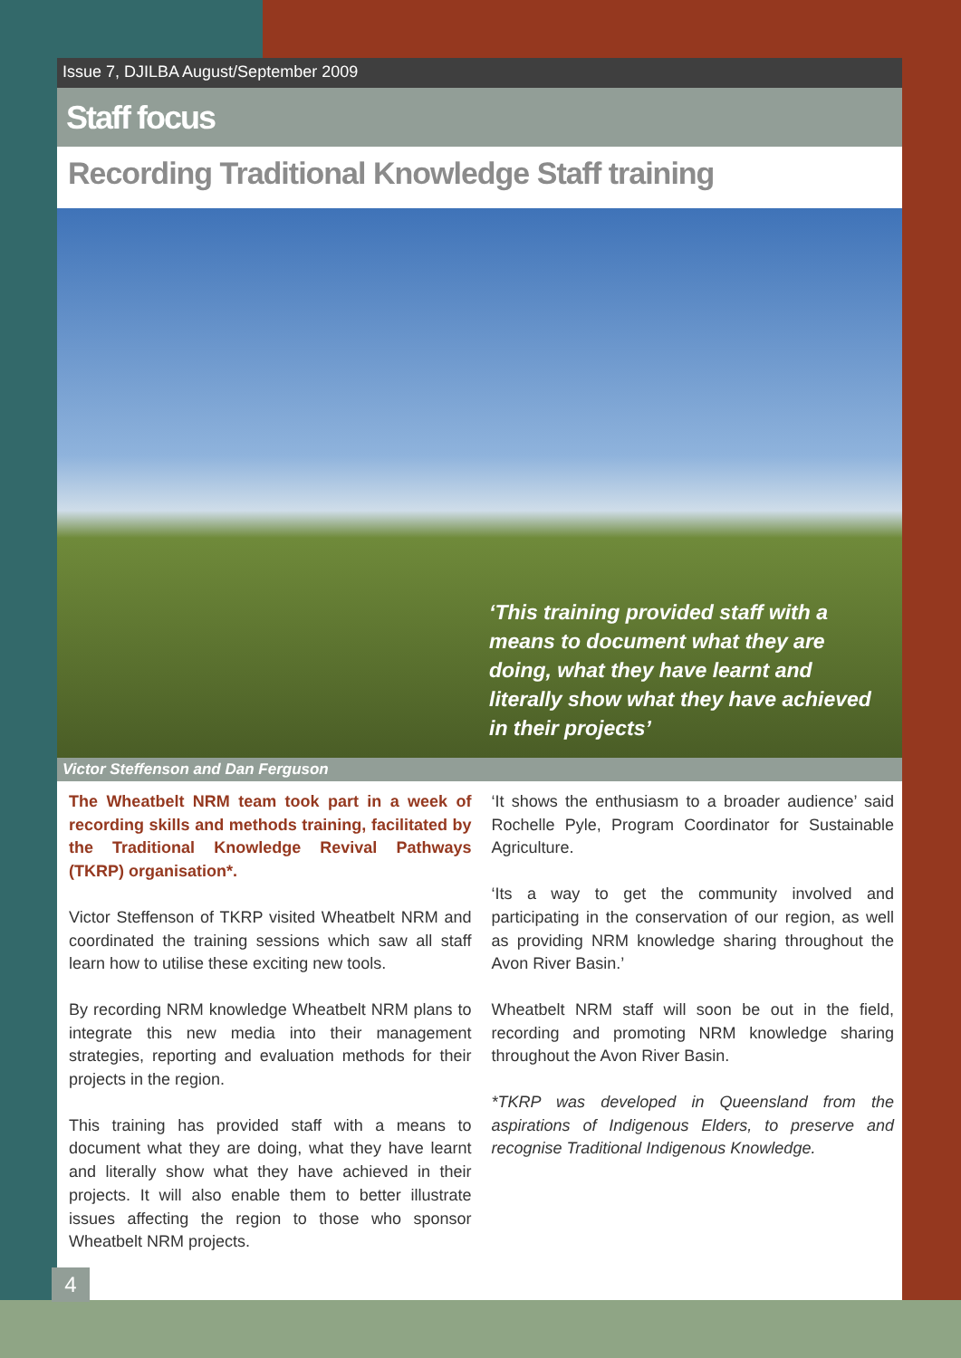Issue 7, DJILBA August/September 2009
Staff focus
Recording Traditional Knowledge Staff training
‘This training provided staff with a means to document what they are doing, what they have learnt and literally show what they have achieved in their projects’
Victor Steffenson and Dan Ferguson
The Wheatbelt NRM team took part in a week of recording skills and methods training, facilitated by the Traditional Knowledge Revival Pathways (TKRP) organisation*.
Victor Steffenson of TKRP visited Wheatbelt NRM and coordinated the training sessions which saw all staff learn how to utilise these exciting new tools.
By recording NRM knowledge Wheatbelt NRM plans to integrate this new media into their management strategies, reporting and evaluation methods for their projects in the region.
This training has provided staff with a means to document what they are doing, what they have learnt and literally show what they have achieved in their projects. It will also enable them to better illustrate issues affecting the region to those who sponsor Wheatbelt NRM projects.
‘It shows the enthusiasm to a broader audience’ said Rochelle Pyle, Program Coordinator for Sustainable Agriculture.
‘Its a way to get the community involved and participating in the conservation of our region, as well as providing NRM knowledge sharing throughout the Avon River Basin.’
Wheatbelt NRM staff will soon be out in the field, recording and promoting NRM knowledge sharing throughout the Avon River Basin.
*TKRP was developed in Queensland from the aspirations of Indigenous Elders, to preserve and recognise Traditional Indigenous Knowledge.
4